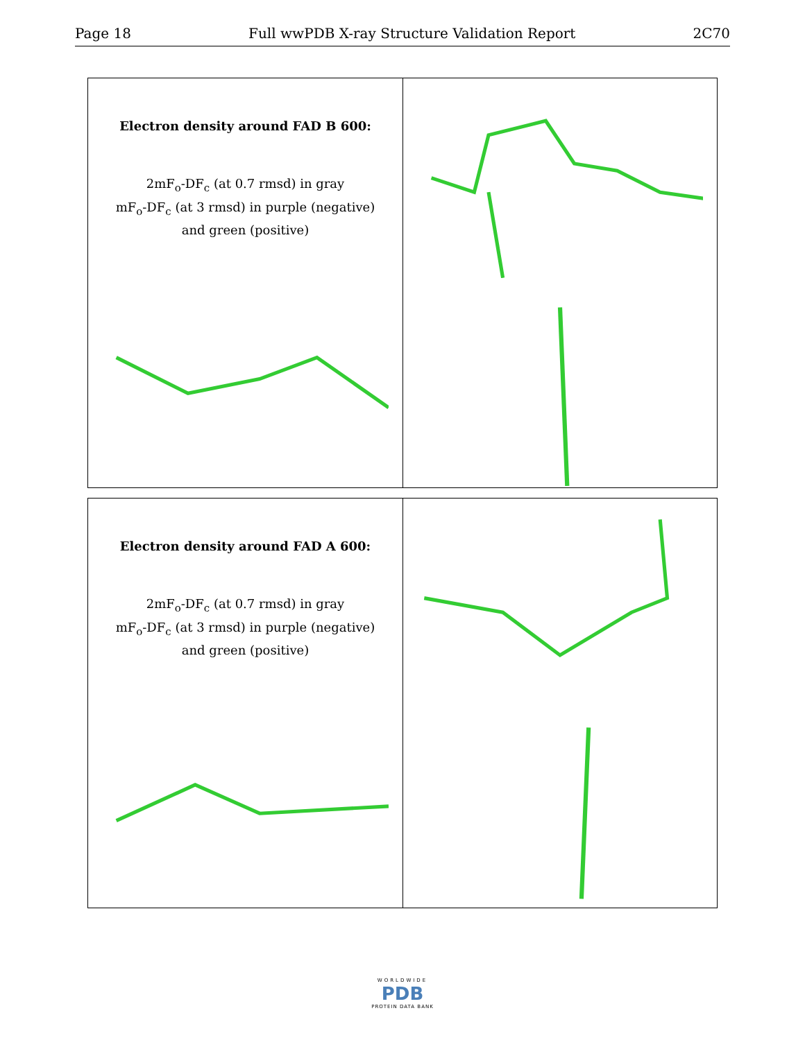Page 18 Full wwPDB X-ray Structure Validation Report 2C70
Electron density around FAD B 600:
2mF<sub>o</sub>-DF<sub>c</sub> (at 0.7 rmsd) in gray
mF<sub>o</sub>-DF<sub>c</sub> (at 3 rmsd) in purple (negative)
and green (positive)
Electron density around FAD A 600:
2mF<sub>o</sub>-DF<sub>c</sub> (at 0.7 rmsd) in gray
mF<sub>o</sub>-DF<sub>c</sub> (at 3 rmsd) in purple (negative)
and green (positive)
WORLDWIDE
PDB
PROTEIN DATA BANK